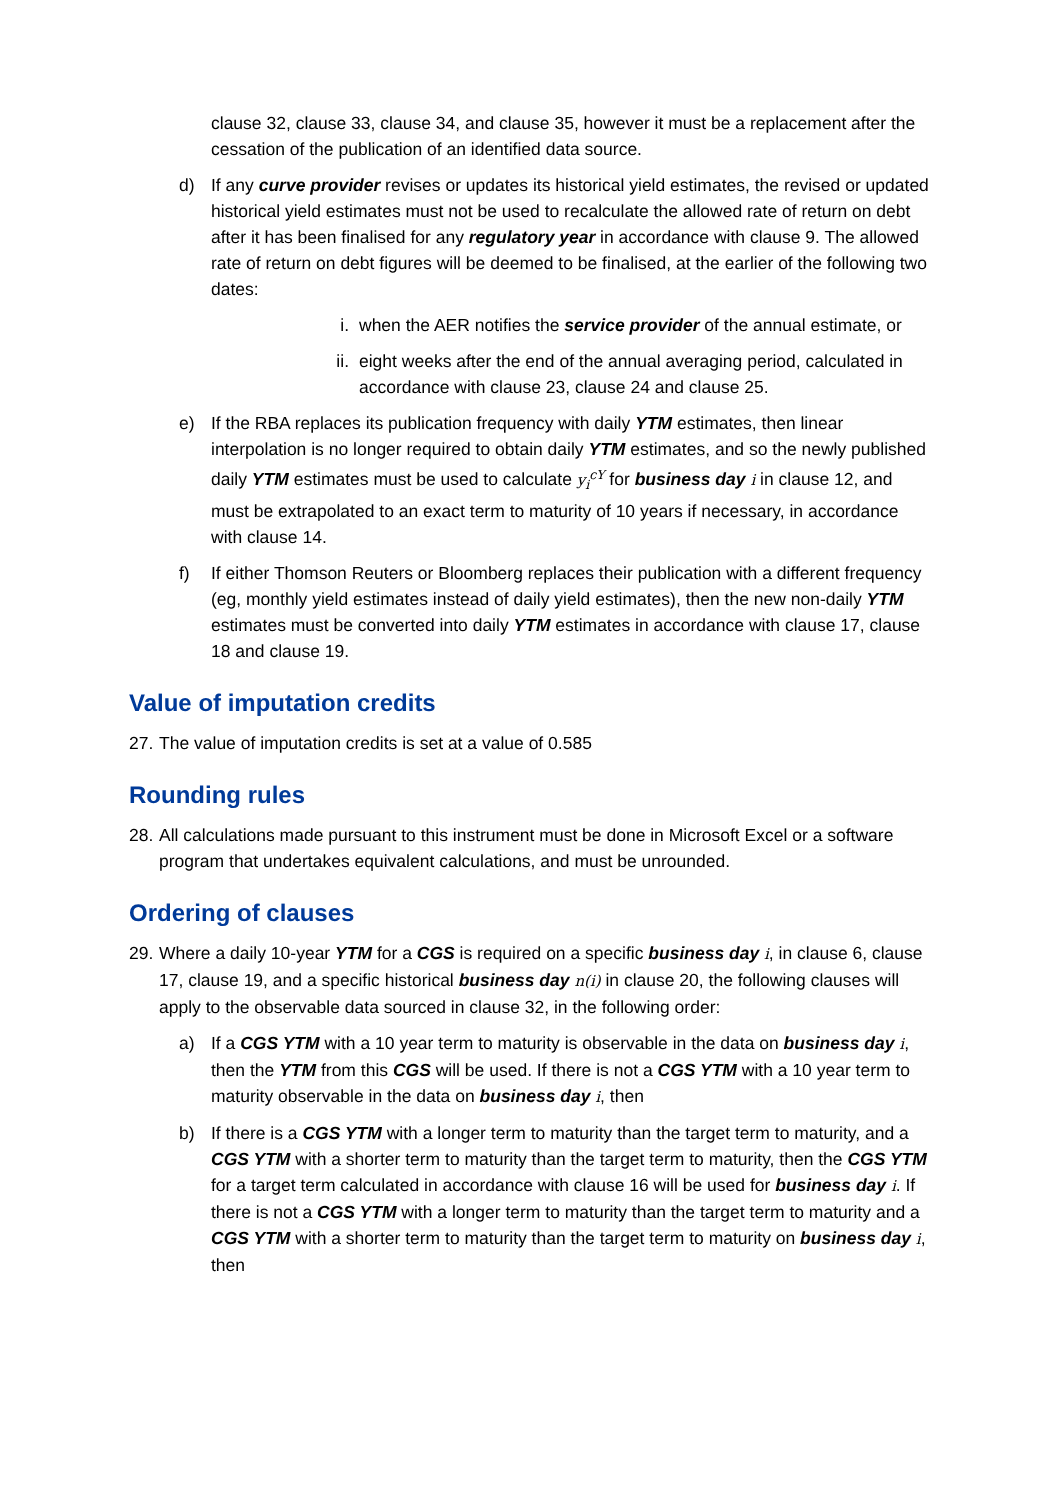clause 32, clause 33, clause 34, and clause 35, however it must be a replacement after the cessation of the publication of an identified data source.
d) If any curve provider revises or updates its historical yield estimates, the revised or updated historical yield estimates must not be used to recalculate the allowed rate of return on debt after it has been finalised for any regulatory year in accordance with clause 9. The allowed rate of return on debt figures will be deemed to be finalised, at the earlier of the following two dates:
i. when the AER notifies the service provider of the annual estimate, or
ii.
eight weeks after the end of the annual averaging period, calculated in accordance with clause 23, clause 24 and clause 25.
e) If the RBA replaces its publication frequency with daily YTM estimates, then linear interpolation is no longer required to obtain daily YTM estimates, and so the newly published daily YTM estimates must be used to calculate y<sub>i</sub><sup>cY</sup> for business day i in clause 12, and must be extrapolated to an exact term to maturity of 10 years if necessary, in accordance with clause 14.
f) If either Thomson Reuters or Bloomberg replaces their publication with a different frequency (eg, monthly yield estimates instead of daily yield estimates), then the new non-daily YTM estimates must be converted into daily YTM estimates in accordance with clause 17, clause 18 and clause 19.
Value of imputation credits
27.
The value of imputation credits is set at a value of 0.585
Rounding rules
28.
All calculations made pursuant to this instrument must be done in Microsoft Excel or a software program that undertakes equivalent calculations, and must be unrounded.
Ordering of clauses
29.
Where a daily 10-year YTM for a CGS is required on a specific business day i, in clause 6, clause 17, clause 19, and a specific historical business day n(i) in clause 20, the following clauses will apply to the observable data sourced in clause 32, in the following order:
a) If a CGS YTM with a 10 year term to maturity is observable in the data on business day i, then the YTM from this CGS will be used. If there is not a CGS YTM with a 10 year term to maturity observable in the data on business day i, then
b) If there is a CGS YTM with a longer term to maturity than the target term to maturity, and a CGS YTM with a shorter term to maturity than the target term to maturity, then the CGS YTM for a target term calculated in accordance with clause 16 will be used for business day i. If there is not a CGS YTM with a longer term to maturity than the target term to maturity and a CGS YTM with a shorter term to maturity than the target term to maturity on business day i, then